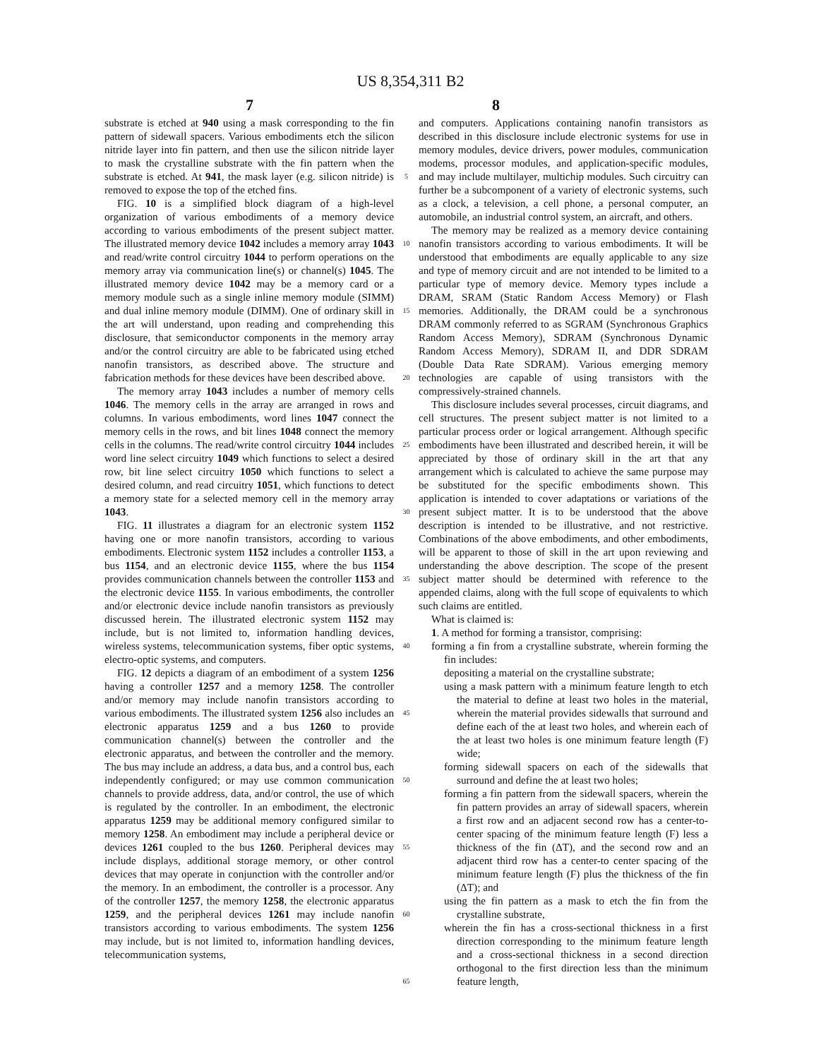US 8,354,311 B2
7 8
substrate is etched at 940 using a mask corresponding to the fin pattern of sidewall spacers. Various embodiments etch the silicon nitride layer into fin pattern, and then use the silicon nitride layer to mask the crystalline substrate with the fin pattern when the substrate is etched. At 941, the mask layer (e.g. silicon nitride) is removed to expose the top of the etched fins.
FIG. 10 is a simplified block diagram of a high-level organization of various embodiments of a memory device according to various embodiments of the present subject matter. The illustrated memory device 1042 includes a memory array 1043 and read/write control circuitry 1044 to perform operations on the memory array via communication line(s) or channel(s) 1045. The illustrated memory device 1042 may be a memory card or a memory module such as a single inline memory module (SIMM) and dual inline memory module (DIMM). One of ordinary skill in the art will understand, upon reading and comprehending this disclosure, that semiconductor components in the memory array and/or the control circuitry are able to be fabricated using etched nanofin transistors, as described above. The structure and fabrication methods for these devices have been described above.
The memory array 1043 includes a number of memory cells 1046. The memory cells in the array are arranged in rows and columns. In various embodiments, word lines 1047 connect the memory cells in the rows, and bit lines 1048 connect the memory cells in the columns. The read/write control circuitry 1044 includes word line select circuitry 1049 which functions to select a desired row, bit line select circuitry 1050 which functions to select a desired column, and read circuitry 1051, which functions to detect a memory state for a selected memory cell in the memory array 1043.
FIG. 11 illustrates a diagram for an electronic system 1152 having one or more nanofin transistors, according to various embodiments. Electronic system 1152 includes a controller 1153, a bus 1154, and an electronic device 1155, where the bus 1154 provides communication channels between the controller 1153 and the electronic device 1155. In various embodiments, the controller and/or electronic device include nanofin transistors as previously discussed herein. The illustrated electronic system 1152 may include, but is not limited to, information handling devices, wireless systems, telecommunication systems, fiber optic systems, electro-optic systems, and computers.
FIG. 12 depicts a diagram of an embodiment of a system 1256 having a controller 1257 and a memory 1258. The controller and/or memory may include nanofin transistors according to various embodiments. The illustrated system 1256 also includes an electronic apparatus 1259 and a bus 1260 to provide communication channel(s) between the controller and the electronic apparatus, and between the controller and the memory. The bus may include an address, a data bus, and a control bus, each independently configured; or may use common communication channels to provide address, data, and/or control, the use of which is regulated by the controller. In an embodiment, the electronic apparatus 1259 may be additional memory configured similar to memory 1258. An embodiment may include a peripheral device or devices 1261 coupled to the bus 1260. Peripheral devices may include displays, additional storage memory, or other control devices that may operate in conjunction with the controller and/or the memory. In an embodiment, the controller is a processor. Any of the controller 1257, the memory 1258, the electronic apparatus 1259, and the peripheral devices 1261 may include nanofin transistors according to various embodiments. The system 1256 may include, but is not limited to, information handling devices, telecommunication systems,
5
10
15
20
25
30
35
40
45
50
55
60
65
and computers. Applications containing nanofin transistors as described in this disclosure include electronic systems for use in memory modules, device drivers, power modules, communication modems, processor modules, and application-specific modules, and may include multilayer, multichip modules. Such circuitry can further be a subcomponent of a variety of electronic systems, such as a clock, a television, a cell phone, a personal computer, an automobile, an industrial control system, an aircraft, and others.
The memory may be realized as a memory device containing nanofin transistors according to various embodiments. It will be understood that embodiments are equally applicable to any size and type of memory circuit and are not intended to be limited to a particular type of memory device. Memory types include a DRAM, SRAM (Static Random Access Memory) or Flash memories. Additionally, the DRAM could be a synchronous DRAM commonly referred to as SGRAM (Synchronous Graphics Random Access Memory), SDRAM (Synchronous Dynamic Random Access Memory), SDRAM II, and DDR SDRAM (Double Data Rate SDRAM). Various emerging memory technologies are capable of using transistors with the compressively-strained channels.
This disclosure includes several processes, circuit diagrams, and cell structures. The present subject matter is not limited to a particular process order or logical arrangement. Although specific embodiments have been illustrated and described herein, it will be appreciated by those of ordinary skill in the art that any arrangement which is calculated to achieve the same purpose may be substituted for the specific embodiments shown. This application is intended to cover adaptations or variations of the present subject matter. It is to be understood that the above description is intended to be illustrative, and not restrictive. Combinations of the above embodiments, and other embodiments, will be apparent to those of skill in the art upon reviewing and understanding the above description. The scope of the present subject matter should be determined with reference to the appended claims, along with the full scope of equivalents to which such claims are entitled.
What is claimed is:
1. A method for forming a transistor, comprising:
forming a fin from a crystalline substrate, wherein forming the fin includes:
depositing a material on the crystalline substrate;
using a mask pattern with a minimum feature length to etch the material to define at least two holes in the material, wherein the material provides sidewalls that surround and define each of the at least two holes, and wherein each of the at least two holes is one minimum feature length (F) wide;
forming sidewall spacers on each of the sidewalls that surround and define the at least two holes;
forming a fin pattern from the sidewall spacers, wherein the fin pattern provides an array of sidewall spacers, wherein a first row and an adjacent second row has a center-to-center spacing of the minimum feature length (F) less a thickness of the fin (ΔT), and the second row and an adjacent third row has a center-to center spacing of the minimum feature length (F) plus the thickness of the fin (ΔT); and
using the fin pattern as a mask to etch the fin from the crystalline substrate,
wherein the fin has a cross-sectional thickness in a first direction corresponding to the minimum feature length and a cross-sectional thickness in a second direction orthogonal to the first direction less than the minimum feature length,